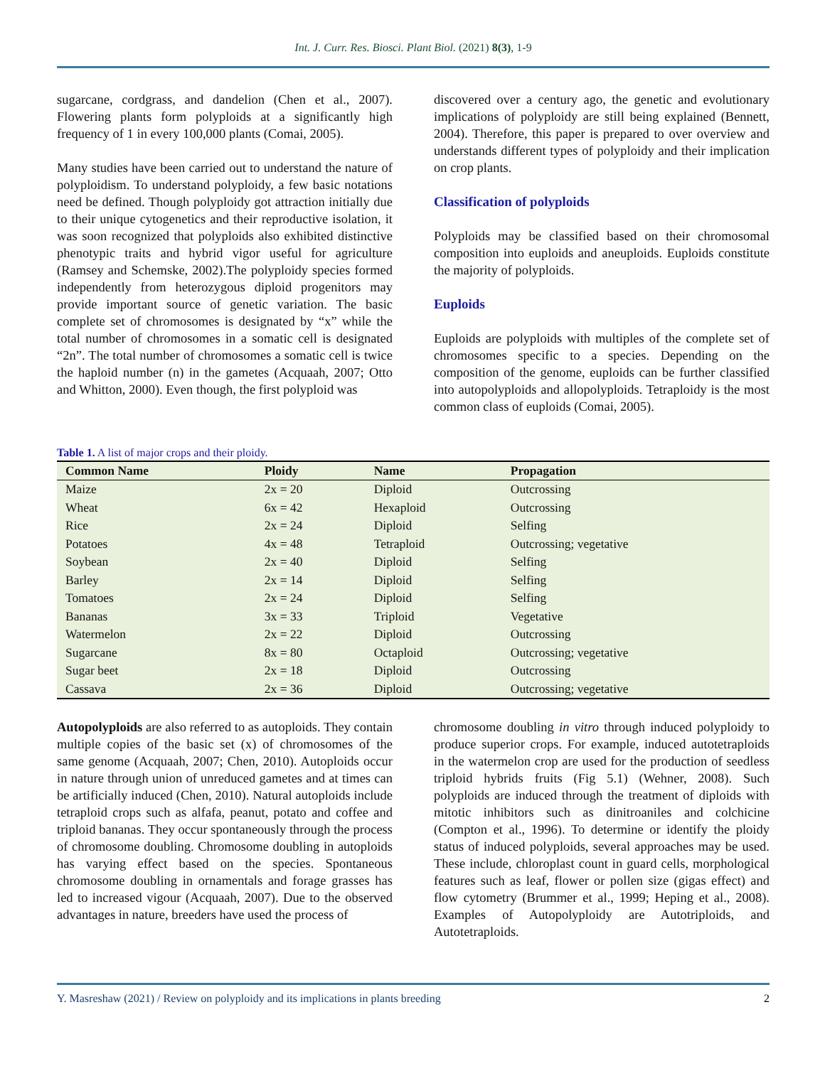Int. J. Curr. Res. Biosci. Plant Biol. (2021) 8(3), 1-9
sugarcane, cordgrass, and dandelion (Chen et al., 2007). Flowering plants form polyploids at a significantly high frequency of 1 in every 100,000 plants (Comai, 2005).
Many studies have been carried out to understand the nature of polyploidism. To understand polyploidy, a few basic notations need be defined. Though polyploidy got attraction initially due to their unique cytogenetics and their reproductive isolation, it was soon recognized that polyploids also exhibited distinctive phenotypic traits and hybrid vigor useful for agriculture (Ramsey and Schemske, 2002).The polyploidy species formed independently from heterozygous diploid progenitors may provide important source of genetic variation. The basic complete set of chromosomes is designated by “x” while the total number of chromosomes in a somatic cell is designated “2n”. The total number of chromosomes a somatic cell is twice the haploid number (n) in the gametes (Acquaah, 2007; Otto and Whitton, 2000). Even though, the first polyploid was
discovered over a century ago, the genetic and evolutionary implications of polyploidy are still being explained (Bennett, 2004). Therefore, this paper is prepared to over overview and understands different types of polyploidy and their implication on crop plants.
Classification of polyploids
Polyploids may be classified based on their chromosomal composition into euploids and aneuploids. Euploids constitute the majority of polyploids.
Euploids
Euploids are polyploids with multiples of the complete set of chromosomes specific to a species. Depending on the composition of the genome, euploids can be further classified into autopolyploids and allopolyploids. Tetraploidy is the most common class of euploids (Comai, 2005).
Table 1. A list of major crops and their ploidy.
| Common Name | Ploidy | Name | Propagation |
| --- | --- | --- | --- |
| Maize | 2x = 20 | Diploid | Outcrossing |
| Wheat | 6x = 42 | Hexaploid | Outcrossing |
| Rice | 2x = 24 | Diploid | Selfing |
| Potatoes | 4x = 48 | Tetraploid | Outcrossing; vegetative |
| Soybean | 2x = 40 | Diploid | Selfing |
| Barley | 2x = 14 | Diploid | Selfing |
| Tomatoes | 2x = 24 | Diploid | Selfing |
| Bananas | 3x = 33 | Triploid | Vegetative |
| Watermelon | 2x = 22 | Diploid | Outcrossing |
| Sugarcane | 8x = 80 | Octaploid | Outcrossing; vegetative |
| Sugar beet | 2x = 18 | Diploid | Outcrossing |
| Cassava | 2x = 36 | Diploid | Outcrossing; vegetative |
Autopolyploids are also referred to as autoploids. They contain multiple copies of the basic set (x) of chromosomes of the same genome (Acquaah, 2007; Chen, 2010). Autoploids occur in nature through union of unreduced gametes and at times can be artificially induced (Chen, 2010). Natural autoploids include tetraploid crops such as alfafa, peanut, potato and coffee and triploid bananas. They occur spontaneously through the process of chromosome doubling. Chromosome doubling in autoploids has varying effect based on the species. Spontaneous chromosome doubling in ornamentals and forage grasses has led to increased vigour (Acquaah, 2007). Due to the observed advantages in nature, breeders have used the process of
chromosome doubling in vitro through induced polyploidy to produce superior crops. For example, induced autotetraploids in the watermelon crop are used for the production of seedless triploid hybrids fruits (Fig 5.1) (Wehner, 2008). Such polyploids are induced through the treatment of diploids with mitotic inhibitors such as dinitroaniles and colchicine (Compton et al., 1996). To determine or identify the ploidy status of induced polyploids, several approaches may be used. These include, chloroplast count in guard cells, morphological features such as leaf, flower or pollen size (gigas effect) and flow cytometry (Brummer et al., 1999; Heping et al., 2008). Examples of Autopolyploidy are Autotriploids, and Autotetraploids.
Y. Masreshaw (2021) / Review on polyploidy and its implications in plants breeding 2